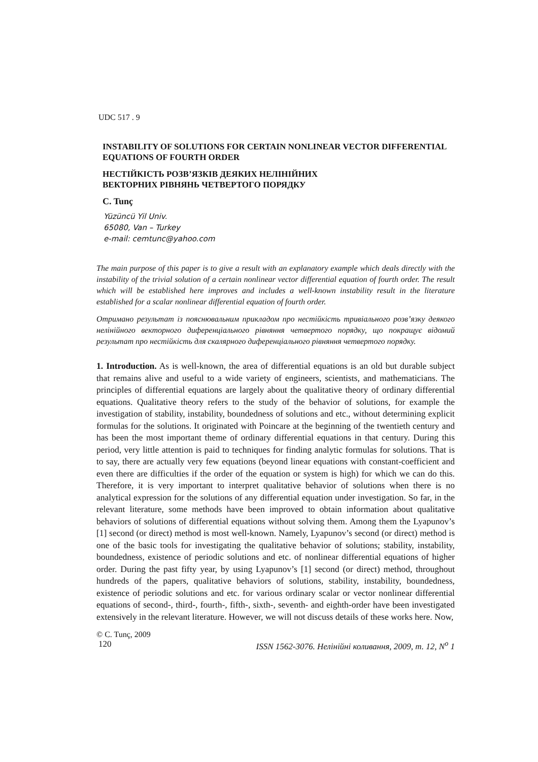UDC 517 . 9
INSTABILITY OF SOLUTIONS FOR CERTAIN NONLINEAR VECTOR DIFFERENTIAL EQUATIONS OF FOURTH ORDER
НЕСТІЙКІСТЬ РОЗВ’ЯЗКІВ ДЕЯКИХ НЕЛІНІЙНИХ
ВЕКТОРНИХ РІВНЯНЬ ЧЕТВЕРТОГО ПОРЯДКУ
C. Tunç
Yüzüncü Yil Univ.
65080, Van – Turkey
e-mail: cemtunc@yahoo.com
The main purpose of this paper is to give a result with an explanatory example which deals directly with the instability of the trivial solution of a certain nonlinear vector differential equation of fourth order. The result which will be established here improves and includes a well-known instability result in the literature established for a scalar nonlinear differential equation of fourth order.
Отримано результат із пояснювальним прикладом про нестійкість тривіального розв’язку деякого нелінійного векторного диференціального рівняння четвертого порядку, що покращує відомий результат про нестійкість для скалярного диференціального рівняння четвертого порядку.
1. Introduction. As is well-known, the area of differential equations is an old but durable subject that remains alive and useful to a wide variety of engineers, scientists, and mathematicians. The principles of differential equations are largely about the qualitative theory of ordinary differential equations. Qualitative theory refers to the study of the behavior of solutions, for example the investigation of stability, instability, boundedness of solutions and etc., without determining explicit formulas for the solutions. It originated with Poincare at the beginning of the twentieth century and has been the most important theme of ordinary differential equations in that century. During this period, very little attention is paid to techniques for finding analytic formulas for solutions. That is to say, there are actually very few equations (beyond linear equations with constant-coefficient and even there are difficulties if the order of the equation or system is high) for which we can do this. Therefore, it is very important to interpret qualitative behavior of solutions when there is no analytical expression for the solutions of any differential equation under investigation. So far, in the relevant literature, some methods have been improved to obtain information about qualitative behaviors of solutions of differential equations without solving them. Among them the Lyapunov’s [1] second (or direct) method is most well-known. Namely, Lyapunov’s second (or direct) method is one of the basic tools for investigating the qualitative behavior of solutions; stability, instability, boundedness, existence of periodic solutions and etc. of nonlinear differential equations of higher order. During the past fifty year, by using Lyapunov’s [1] second (or direct) method, throughout hundreds of the papers, qualitative behaviors of solutions, stability, instability, boundedness, existence of periodic solutions and etc. for various ordinary scalar or vector nonlinear differential equations of second-, third-, fourth-, fifth-, sixth-, seventh- and eighth-order have been investigated extensively in the relevant literature. However, we will not discuss details of these works here. Now,
© C. Tunç, 2009
120 ISSN 1562-3076. Нелінійні коливання, 2009, т. 12, N<sup>o</sup> 1